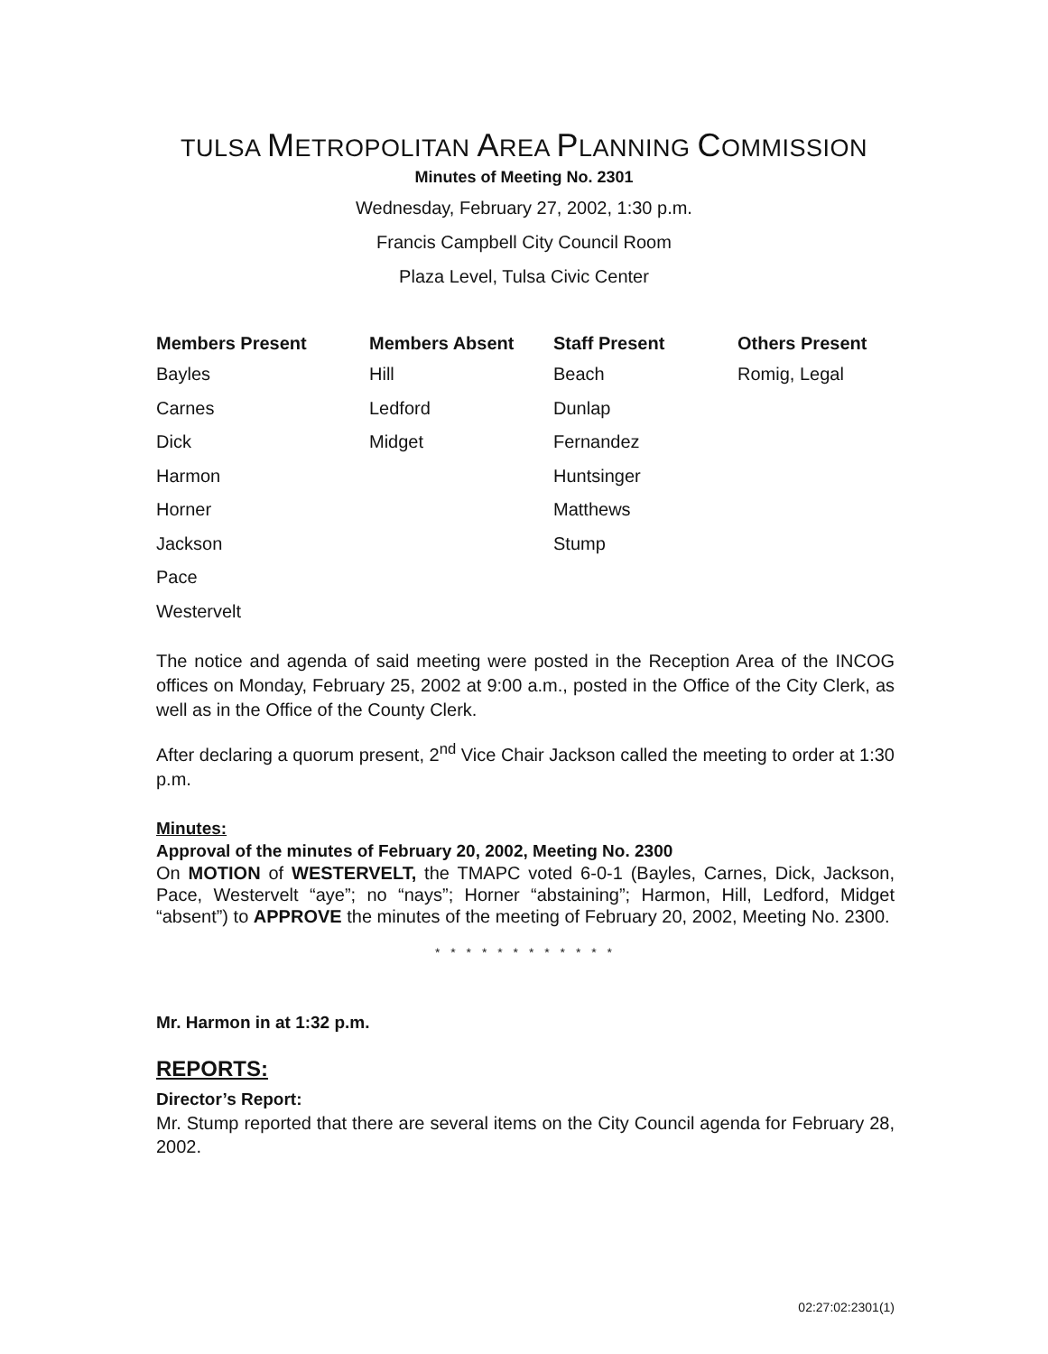TULSA METROPOLITAN AREA PLANNING COMMISSION
Minutes of Meeting No. 2301
Wednesday, February 27, 2002, 1:30 p.m.
Francis Campbell City Council Room
Plaza Level, Tulsa Civic Center
| Members Present | Members Absent | Staff Present | Others Present |
| --- | --- | --- | --- |
| Bayles | Hill | Beach | Romig, Legal |
| Carnes | Ledford | Dunlap | |
| Dick | Midget | Fernandez | |
| Harmon | | Huntsinger | |
| Horner | | Matthews | |
| Jackson | | Stump | |
| Pace | | | |
| Westervelt | | | |
The notice and agenda of said meeting were posted in the Reception Area of the INCOG offices on Monday, February 25, 2002 at 9:00 a.m., posted in the Office of the City Clerk, as well as in the Office of the County Clerk.
After declaring a quorum present, 2<sup>nd</sup> Vice Chair Jackson called the meeting to order at 1:30 p.m.
Minutes:
Approval of the minutes of February 20, 2002, Meeting No. 2300
On MOTION of WESTERVELT, the TMAPC voted 6-0-1 (Bayles, Carnes, Dick, Jackson, Pace, Westervelt “aye”; no “nays”; Horner “abstaining”; Harmon, Hill, Ledford, Midget “absent”) to APPROVE the minutes of the meeting of February 20, 2002, Meeting No. 2300.
* * * * * * * * * * * *
Mr. Harmon in at 1:32 p.m.
REPORTS:
Director’s Report:
Mr. Stump reported that there are several items on the City Council agenda for February 28, 2002.
02:27:02:2301(1)